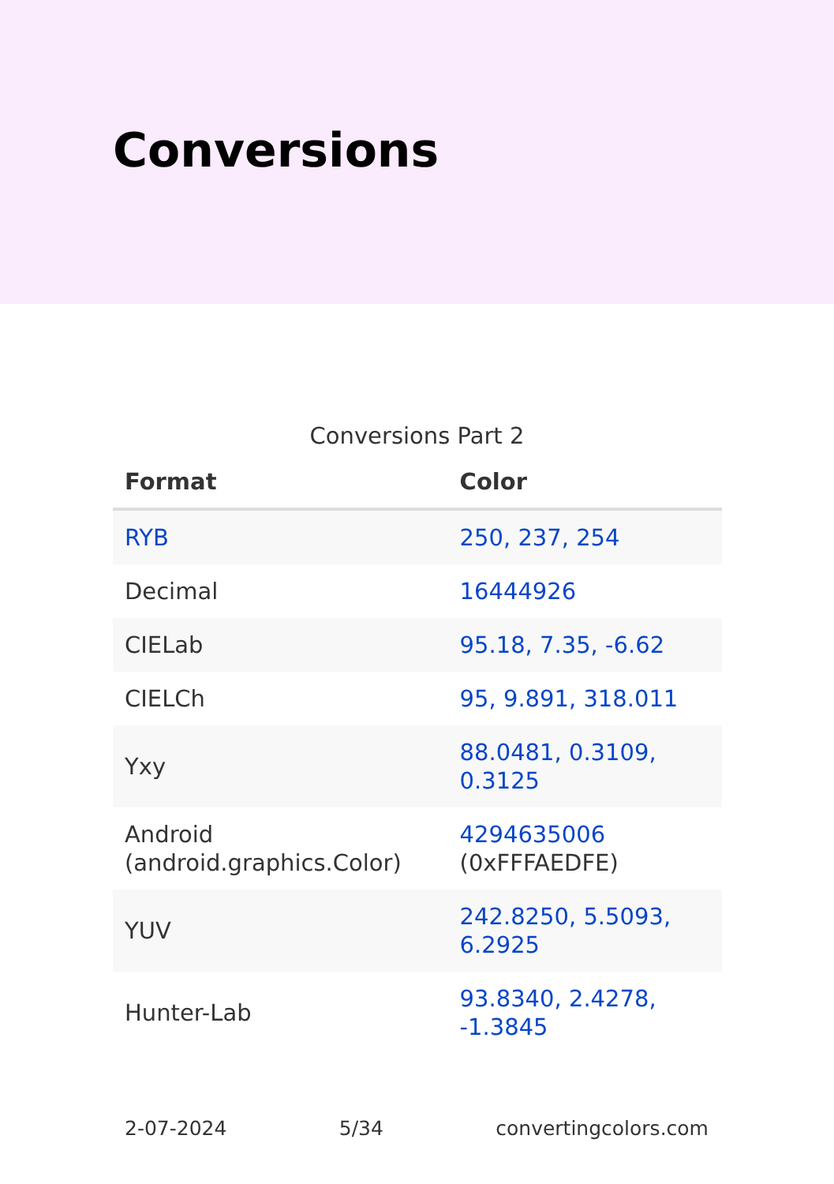Conversions
Conversions Part 2
| Format | Color |
| --- | --- |
| RYB | 250, 237, 254 |
| Decimal | 16444926 |
| CIELab | 95.18, 7.35, -6.62 |
| CIELCh | 95, 9.891, 318.011 |
| Yxy | 88.0481, 0.3109, 0.3125 |
| Android (android.graphics.Color) | 4294635006 (0xFFFAEDFE) |
| YUV | 242.8250, 5.5093, 6.2925 |
| Hunter-Lab | 93.8340, 2.4278, -1.3845 |
2-07-2024 5/34 convertingcolors.com